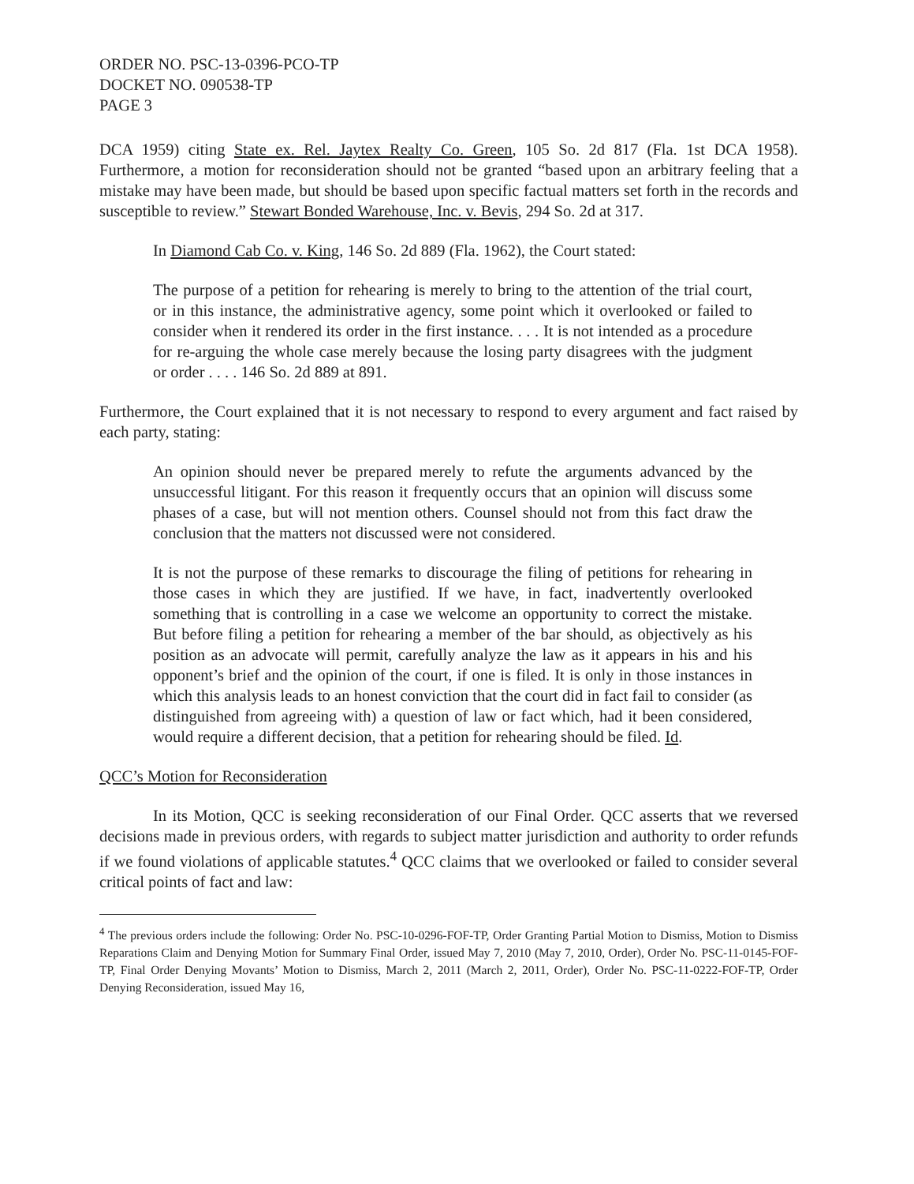ORDER NO. PSC-13-0396-PCO-TP
DOCKET NO. 090538-TP
PAGE 3
DCA 1959) citing State ex. Rel. Jaytex Realty Co. Green, 105 So. 2d 817 (Fla. 1st DCA 1958). Furthermore, a motion for reconsideration should not be granted “based upon an arbitrary feeling that a mistake may have been made, but should be based upon specific factual matters set forth in the records and susceptible to review.” Stewart Bonded Warehouse, Inc. v. Bevis, 294 So. 2d at 317.
In Diamond Cab Co. v. King, 146 So. 2d 889 (Fla. 1962), the Court stated:
The purpose of a petition for rehearing is merely to bring to the attention of the trial court, or in this instance, the administrative agency, some point which it overlooked or failed to consider when it rendered its order in the first instance. . . . It is not intended as a procedure for re-arguing the whole case merely because the losing party disagrees with the judgment or order . . . . 146 So. 2d 889 at 891.
Furthermore, the Court explained that it is not necessary to respond to every argument and fact raised by each party, stating:
An opinion should never be prepared merely to refute the arguments advanced by the unsuccessful litigant. For this reason it frequently occurs that an opinion will discuss some phases of a case, but will not mention others. Counsel should not from this fact draw the conclusion that the matters not discussed were not considered.
It is not the purpose of these remarks to discourage the filing of petitions for rehearing in those cases in which they are justified. If we have, in fact, inadvertently overlooked something that is controlling in a case we welcome an opportunity to correct the mistake. But before filing a petition for rehearing a member of the bar should, as objectively as his position as an advocate will permit, carefully analyze the law as it appears in his and his opponent’s brief and the opinion of the court, if one is filed. It is only in those instances in which this analysis leads to an honest conviction that the court did in fact fail to consider (as distinguished from agreeing with) a question of law or fact which, had it been considered, would require a different decision, that a petition for rehearing should be filed. Id.
QCC’s Motion for Reconsideration
In its Motion, QCC is seeking reconsideration of our Final Order. QCC asserts that we reversed decisions made in previous orders, with regards to subject matter jurisdiction and authority to order refunds if we found violations of applicable statutes.<sup>4</sup> QCC claims that we overlooked or failed to consider several critical points of fact and law:
<sup>4</sup> The previous orders include the following: Order No. PSC-10-0296-FOF-TP, Order Granting Partial Motion to Dismiss, Motion to Dismiss Reparations Claim and Denying Motion for Summary Final Order, issued May 7, 2010 (May 7, 2010, Order), Order No. PSC-11-0145-FOF-TP, Final Order Denying Movants’ Motion to Dismiss, March 2, 2011 (March 2, 2011, Order), Order No. PSC-11-0222-FOF-TP, Order Denying Reconsideration, issued May 16,